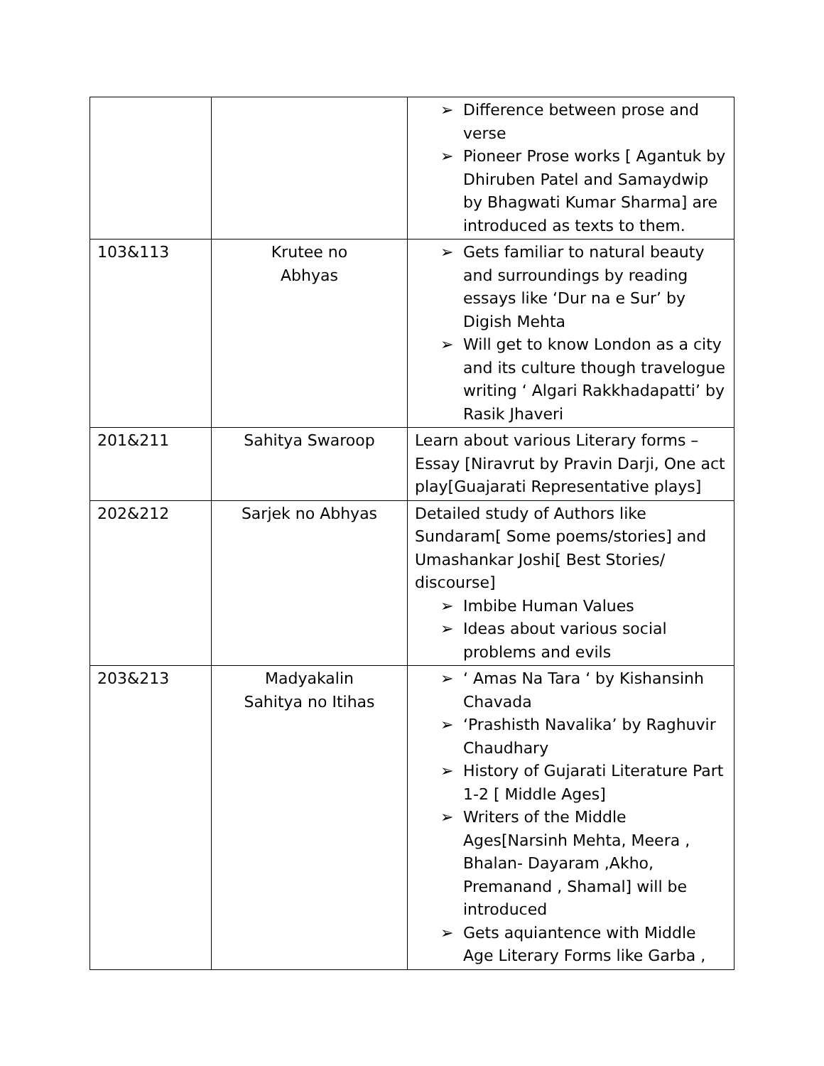| | | ➢ Difference between prose and verse ➢ Pioneer Prose works [ Agantuk by Dhiruben Patel and Samaydwip by Bhagwati Kumar Sharma] are introduced as texts to them. |
| 103&113 | Krutee no Abhyas | ➢ Gets familiar to natural beauty and surroundings by reading essays like ‘Dur na e Sur’ by Digish Mehta ➢ Will get to know London as a city and its culture though travelogue writing ‘ Algari Rakkhadapatti’ by Rasik Jhaveri |
| 201&211 | Sahitya Swaroop | Learn about various Literary forms – Essay [Niravrut by Pravin Darji, One act play[Guajarati Representative plays] |
| 202&212 | Sarjek no Abhyas | Detailed study of Authors like Sundaram[ Some poems/stories] and Umashankar Joshi[ Best Stories/ discourse] ➢ Imbibe Human Values ➢ Ideas about various social problems and evils |
| 203&213 | Madyakalin Sahitya no Itihas | ➢ ‘ Amas Na Tara ‘ by Kishansinh Chavada ➢ ‘Prashisth Navalika’ by Raghuvir Chaudhary ➢ History of Gujarati Literature Part 1-2 [ Middle Ages] ➢ Writers of the Middle Ages[Narsinh Mehta, Meera , Bhalan- Dayaram ,Akho, Premanand , Shamal] will be introduced ➢ Gets aquiantence with Middle Age Literary Forms like Garba , |